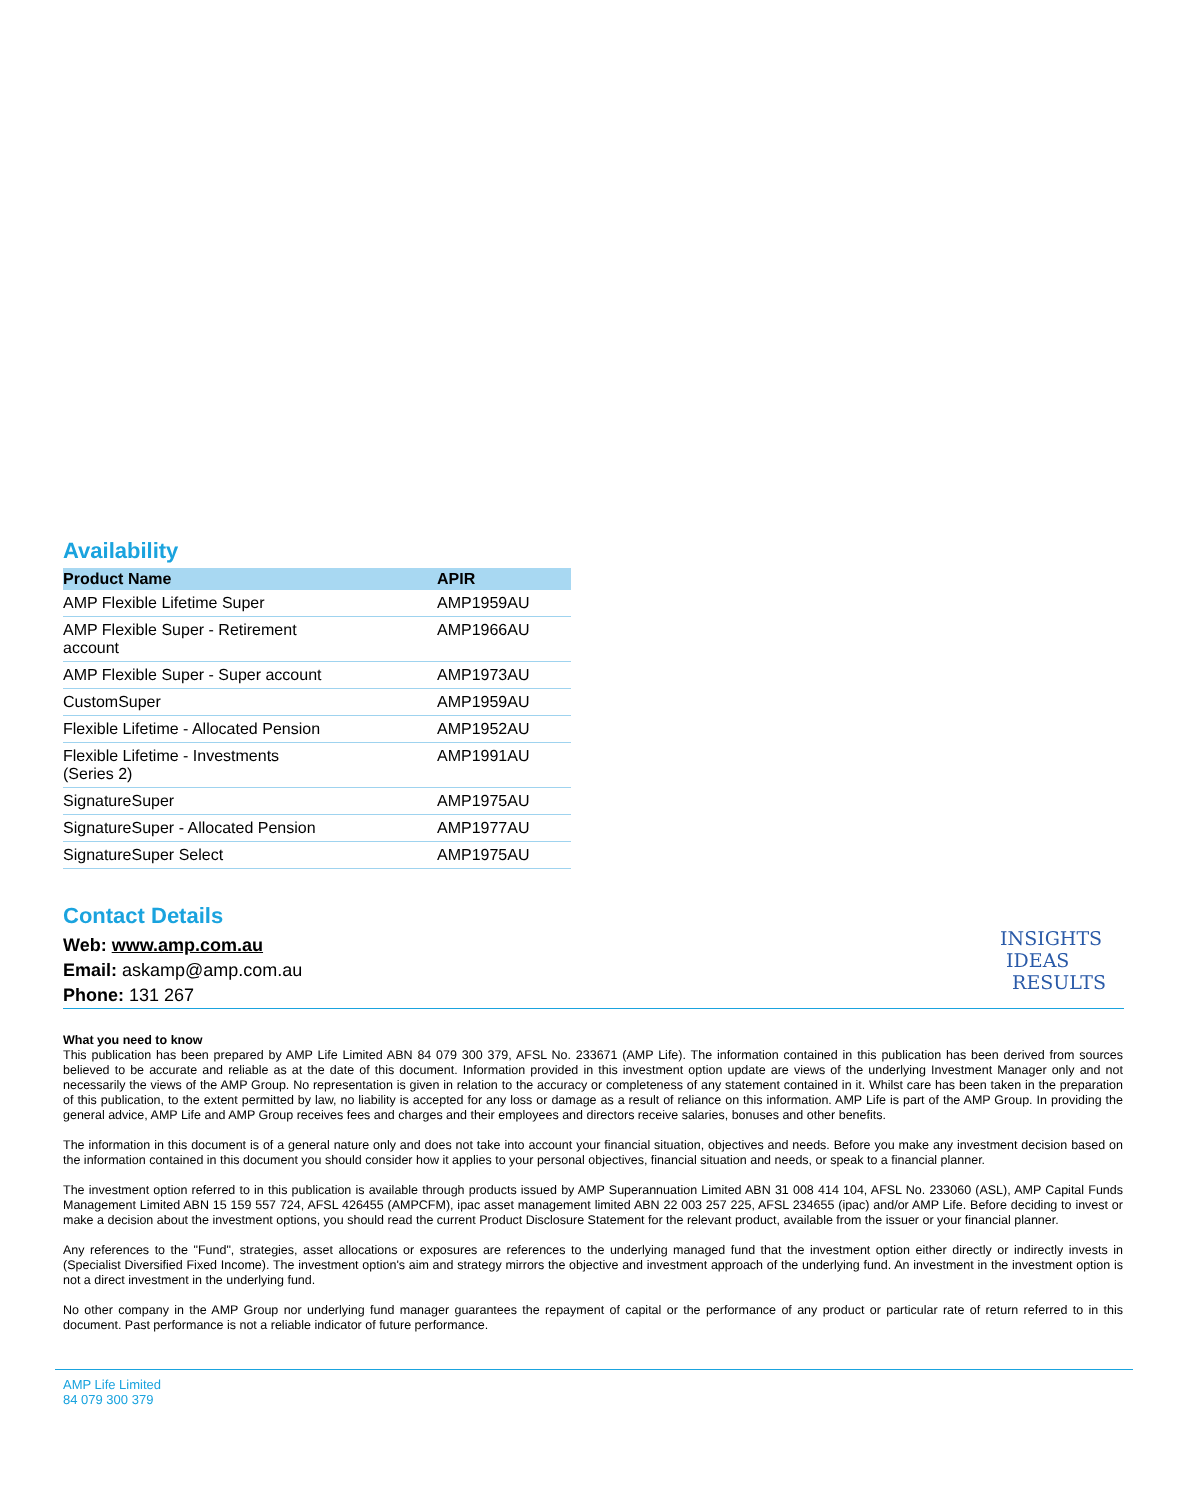Availability
| Product Name | APIR |
| --- | --- |
| AMP Flexible Lifetime Super | AMP1959AU |
| AMP Flexible Super - Retirement account | AMP1966AU |
| AMP Flexible Super - Super account | AMP1973AU |
| CustomSuper | AMP1959AU |
| Flexible Lifetime - Allocated Pension | AMP1952AU |
| Flexible Lifetime - Investments (Series 2) | AMP1991AU |
| SignatureSuper | AMP1975AU |
| SignatureSuper - Allocated Pension | AMP1977AU |
| SignatureSuper Select | AMP1975AU |
Contact Details
Web: www.amp.com.au
Email: askamp@amp.com.au
Phone: 131 267
INSIGHTS
IDEAS
RESULTS
What you need to know
This publication has been prepared by AMP Life Limited ABN 84 079 300 379, AFSL No. 233671 (AMP Life). The information contained in this publication has been derived from sources believed to be accurate and reliable as at the date of this document. Information provided in this investment option update are views of the underlying Investment Manager only and not necessarily the views of the AMP Group. No representation is given in relation to the accuracy or completeness of any statement contained in it. Whilst care has been taken in the preparation of this publication, to the extent permitted by law, no liability is accepted for any loss or damage as a result of reliance on this information. AMP Life is part of the AMP Group. In providing the general advice, AMP Life and AMP Group receives fees and charges and their employees and directors receive salaries, bonuses and other benefits.
The information in this document is of a general nature only and does not take into account your financial situation, objectives and needs. Before you make any investment decision based on the information contained in this document you should consider how it applies to your personal objectives, financial situation and needs, or speak to a financial planner.
The investment option referred to in this publication is available through products issued by AMP Superannuation Limited ABN 31 008 414 104, AFSL No. 233060 (ASL), AMP Capital Funds Management Limited ABN 15 159 557 724, AFSL 426455 (AMPCFM), ipac asset management limited ABN 22 003 257 225, AFSL 234655 (ipac) and/or AMP Life. Before deciding to invest or make a decision about the investment options, you should read the current Product Disclosure Statement for the relevant product, available from the issuer or your financial planner.
Any references to the "Fund", strategies, asset allocations or exposures are references to the underlying managed fund that the investment option either directly or indirectly invests in (Specialist Diversified Fixed Income). The investment option's aim and strategy mirrors the objective and investment approach of the underlying fund. An investment in the investment option is not a direct investment in the underlying fund.
No other company in the AMP Group nor underlying fund manager guarantees the repayment of capital or the performance of any product or particular rate of return referred to in this document. Past performance is not a reliable indicator of future performance.
AMP Life Limited
84 079 300 379